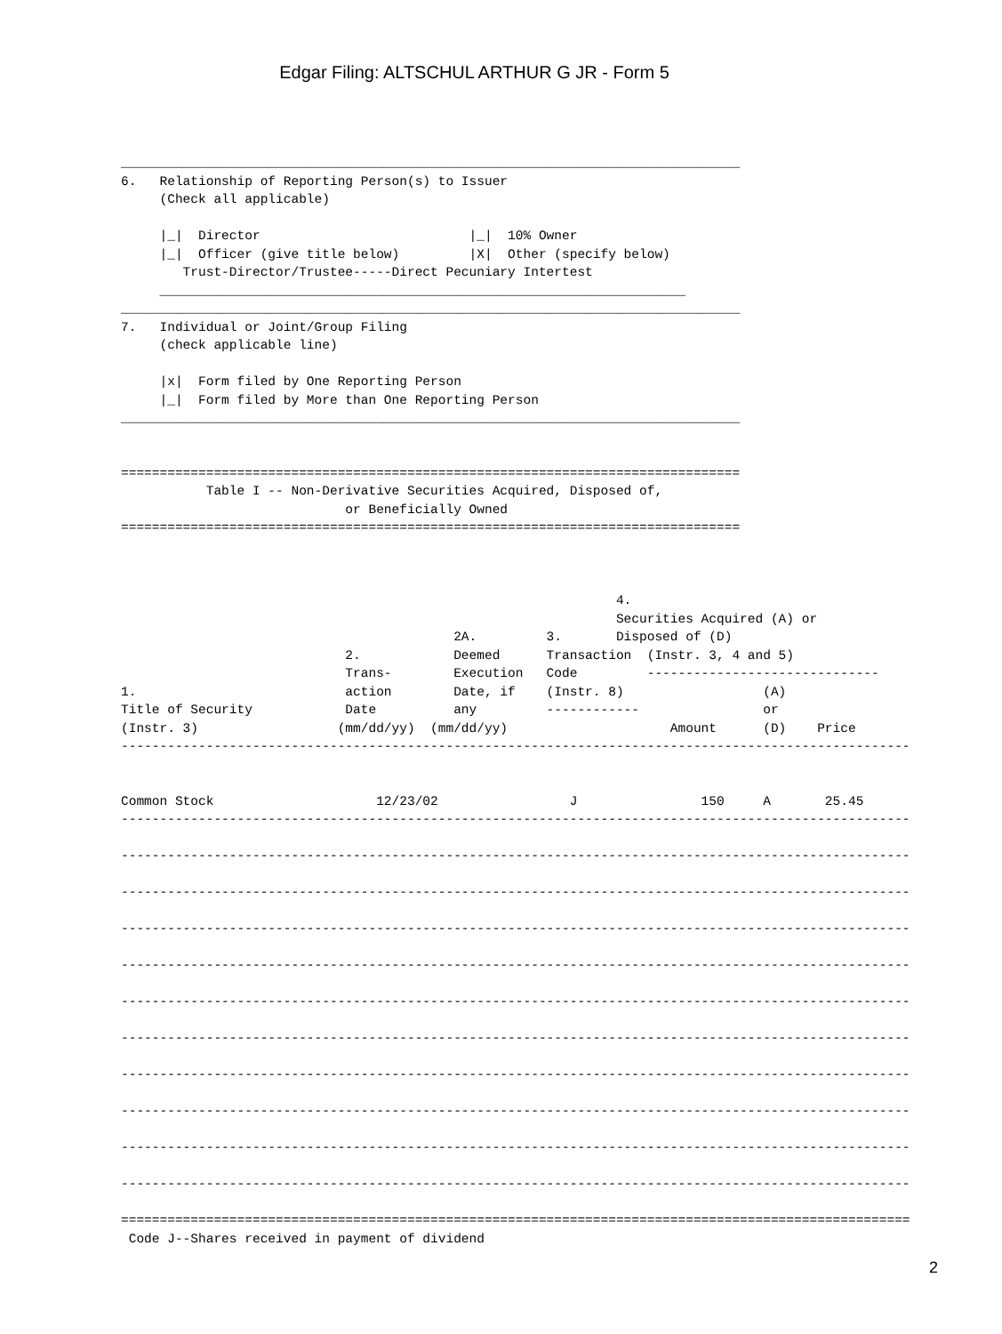Edgar Filing: ALTSCHUL ARTHUR G JR - Form 5
________________________________________________________________________________
6.   Relationship of Reporting Person(s) to Issuer
     (Check all applicable)

     |_|  Director                           |_|  10% Owner
     |_|  Officer (give title below)         |X|  Other (specify below)
        Trust-Director/Trustee-----Direct Pecuniary Intertest
     ____________________________________________________________________
________________________________________________________________________________
7.   Individual or Joint/Group Filing
     (check applicable line)

     |x|  Form filed by One Reporting Person
     |_|  Form filed by More than One Reporting Person
________________________________________________________________________________


================================================================================
           Table I -- Non-Derivative Securities Acquired, Disposed of,
                             or Beneficially Owned
================================================================================



                                                                4.
                                                                Securities Acquired (A) or
                                           2A.         3.       Disposed of (D)
                             2.            Deemed      Transaction  (Instr. 3, 4 and 5)
                             Trans-        Execution   Code         ------------------------------
1.                           action        Date, if    (Instr. 8)                  (A)
Title of Security            Date          any         ------------                or
(Instr. 3)                  (mm/dd/yy)  (mm/dd/yy)                     Amount      (D)    Price
------------------------------------------------------------------------------------------------------


Common Stock                     12/23/02                 J                150     A       25.45
------------------------------------------------------------------------------------------------------

------------------------------------------------------------------------------------------------------

------------------------------------------------------------------------------------------------------

------------------------------------------------------------------------------------------------------

------------------------------------------------------------------------------------------------------

------------------------------------------------------------------------------------------------------

------------------------------------------------------------------------------------------------------

------------------------------------------------------------------------------------------------------

------------------------------------------------------------------------------------------------------

------------------------------------------------------------------------------------------------------

------------------------------------------------------------------------------------------------------

======================================================================================================
 Code J--Shares received in payment of dividend
2